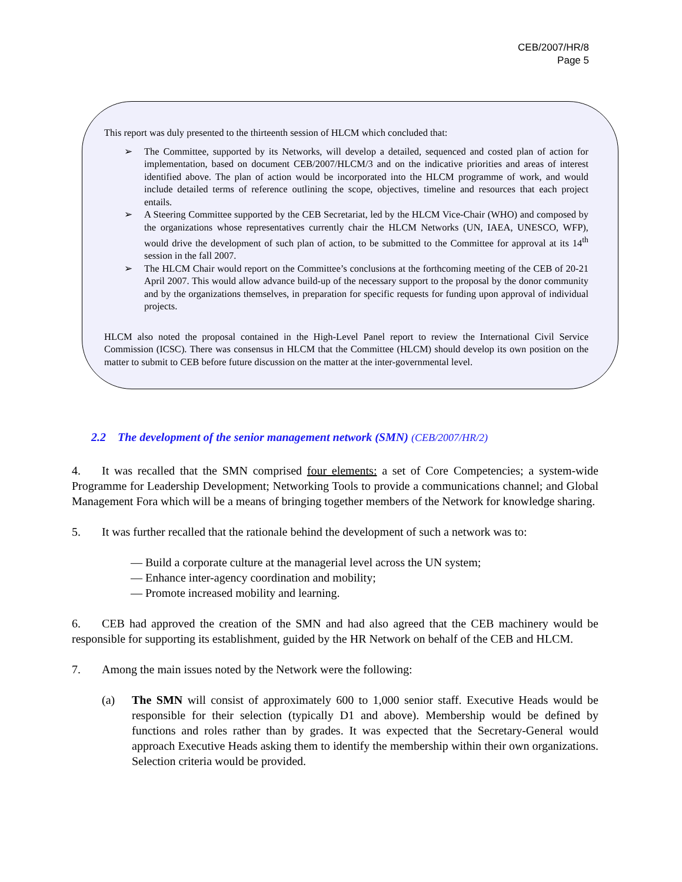CEB/2007/HR/8
Page 5
This report was duly presented to the thirteenth session of HLCM which concluded that:
➢ The Committee, supported by its Networks, will develop a detailed, sequenced and costed plan of action for implementation, based on document CEB/2007/HLCM/3 and on the indicative priorities and areas of interest identified above. The plan of action would be incorporated into the HLCM programme of work, and would include detailed terms of reference outlining the scope, objectives, timeline and resources that each project entails.
➢ A Steering Committee supported by the CEB Secretariat, led by the HLCM Vice-Chair (WHO) and composed by the organizations whose representatives currently chair the HLCM Networks (UN, IAEA, UNESCO, WFP), would drive the development of such plan of action, to be submitted to the Committee for approval at its 14<sup>th</sup> session in the fall 2007.
➢ The HLCM Chair would report on the Committee’s conclusions at the forthcoming meeting of the CEB of 20-21 April 2007. This would allow advance build-up of the necessary support to the proposal by the donor community and by the organizations themselves, in preparation for specific requests for funding upon approval of individual projects.
HLCM also noted the proposal contained in the High-Level Panel report to review the International Civil Service Commission (ICSC). There was consensus in HLCM that the Committee (HLCM) should develop its own position on the matter to submit to CEB before future discussion on the matter at the inter-governmental level.
2.2 The development of the senior management network (SMN) (CEB/2007/HR/2)
4. It was recalled that the SMN comprised four elements: a set of Core Competencies; a system-wide Programme for Leadership Development; Networking Tools to provide a communications channel; and Global Management Fora which will be a means of bringing together members of the Network for knowledge sharing.
5. It was further recalled that the rationale behind the development of such a network was to:
— Build a corporate culture at the managerial level across the UN system;
— Enhance inter-agency coordination and mobility;
— Promote increased mobility and learning.
6. CEB had approved the creation of the SMN and had also agreed that the CEB machinery would be responsible for supporting its establishment, guided by the HR Network on behalf of the CEB and HLCM.
7. Among the main issues noted by the Network were the following:
(a) The SMN will consist of approximately 600 to 1,000 senior staff. Executive Heads would be responsible for their selection (typically D1 and above). Membership would be defined by functions and roles rather than by grades. It was expected that the Secretary-General would approach Executive Heads asking them to identify the membership within their own organizations. Selection criteria would be provided.